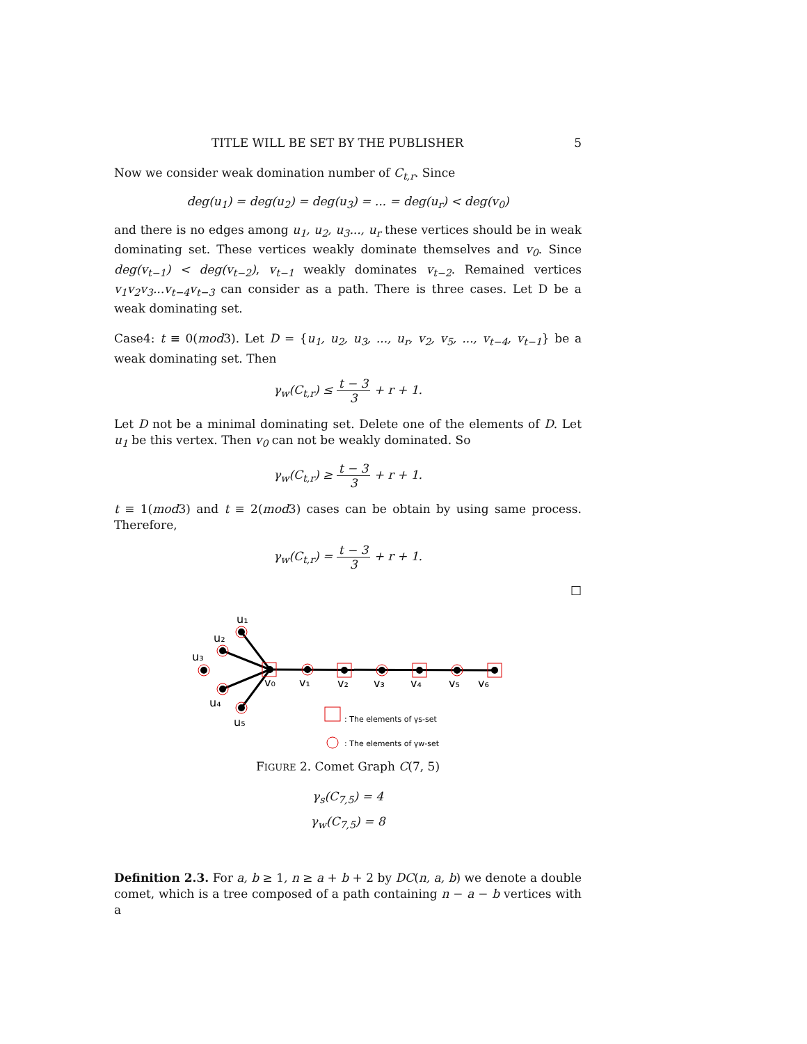TITLE WILL BE SET BY THE PUBLISHER 5
Now we consider weak domination number of C<sub>t,r</sub>. Since
deg(u<sub>1</sub>) = deg(u<sub>2</sub>) = deg(u<sub>3</sub>) = ... = deg(u<sub>r</sub>) < deg(v<sub>0</sub>)
and there is no edges among u<sub>1</sub>, u<sub>2</sub>, u<sub>3</sub>..., u<sub>r</sub> these vertices should be in weak dominating set. These vertices weakly dominate themselves and v<sub>0</sub>. Since deg(v<sub>t−1</sub>) < deg(v<sub>t−2</sub>), v<sub>t−1</sub> weakly dominates v<sub>t−2</sub>. Remained vertices v<sub>1</sub>v<sub>2</sub>v<sub>3</sub>...v<sub>t−4</sub>v<sub>t−3</sub> can consider as a path. There is three cases. Let D be a weak dominating set.
Case4: t ≡ 0(mod3). Let D = {u<sub>1</sub>, u<sub>2</sub>, u<sub>3</sub>, ..., u<sub>r</sub>, v<sub>2</sub>, v<sub>5</sub>, ..., v<sub>t−4</sub>, v<sub>t−1</sub>} be a weak dominating set. Then
γ<sub>w</sub>(C<sub>t,r</sub>) ≤ t − 3 3 + r + 1.
Let D not be a minimal dominating set. Delete one of the elements of D. Let u<sub>1</sub> be this vertex. Then v<sub>0</sub> can not be weakly dominated. So
γ<sub>w</sub>(C<sub>t,r</sub>) ≥ t − 3 3 + r + 1.
t ≡ 1(mod3) and t ≡ 2(mod3) cases can be obtain by using same process. Therefore,
γ<sub>w</sub>(C<sub>t,r</sub>) = t − 3 3 + r + 1.
□
u₁
u₂
u₃
u₄
u₅
v₀
v₁
v₂
v₃
v₄
v₅
v₆
: The elements of γs-set
: The elements of γw-set
FIGURE 2. Comet Graph C(7, 5)
γ<sub>s</sub>(C<sub>7,5</sub>) = 4
γ<sub>w</sub>(C<sub>7,5</sub>) = 8
Definition 2.3. For a, b ≥ 1, n ≥ a + b + 2 by DC(n, a, b) we denote a double comet, which is a tree composed of a path containing n − a − b vertices with a